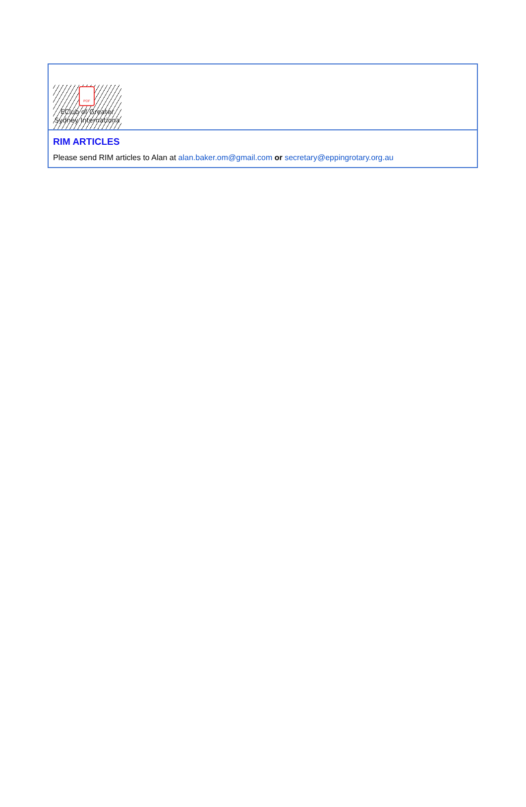PDF
EClub of Greater Sydney Internationa
RIM ARTICLES
Please send RIM articles to Alan at alan.baker.om@gmail.com or secretary@eppingrotary.org.au